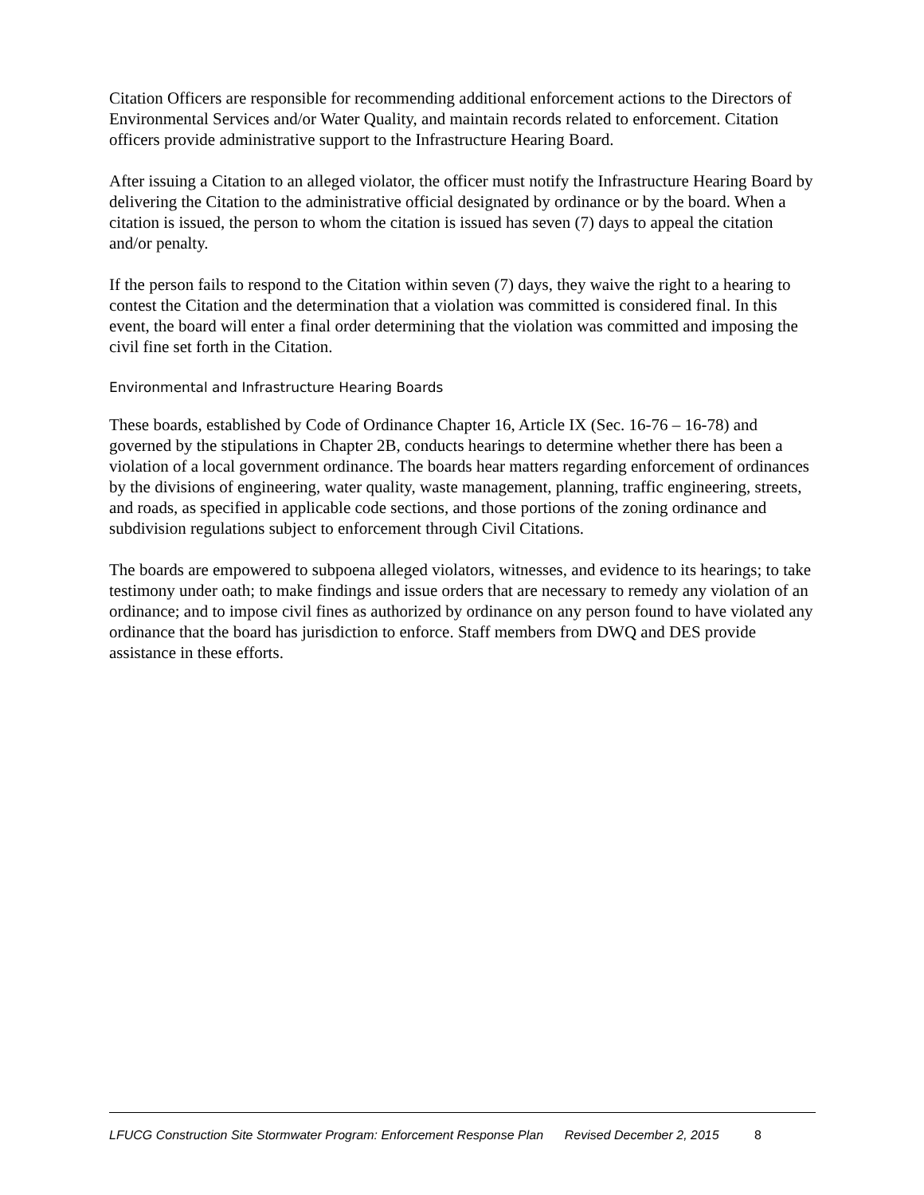Citation Officers are responsible for recommending additional enforcement actions to the Directors of Environmental Services and/or Water Quality, and maintain records related to enforcement. Citation officers provide administrative support to the Infrastructure Hearing Board.
After issuing a Citation to an alleged violator, the officer must notify the Infrastructure Hearing Board by delivering the Citation to the administrative official designated by ordinance or by the board. When a citation is issued, the person to whom the citation is issued has seven (7) days to appeal the citation and/or penalty.
If the person fails to respond to the Citation within seven (7) days, they waive the right to a hearing to contest the Citation and the determination that a violation was committed is considered final. In this event, the board will enter a final order determining that the violation was committed and imposing the civil fine set forth in the Citation.
Environmental and Infrastructure Hearing Boards
These boards, established by Code of Ordinance Chapter 16, Article IX (Sec. 16-76 – 16-78) and governed by the stipulations in Chapter 2B, conducts hearings to determine whether there has been a violation of a local government ordinance. The boards hear matters regarding enforcement of ordinances by the divisions of engineering, water quality, waste management, planning, traffic engineering, streets, and roads, as specified in applicable code sections, and those portions of the zoning ordinance and subdivision regulations subject to enforcement through Civil Citations.
The boards are empowered to subpoena alleged violators, witnesses, and evidence to its hearings; to take testimony under oath; to make findings and issue orders that are necessary to remedy any violation of an ordinance; and to impose civil fines as authorized by ordinance on any person found to have violated any ordinance that the board has jurisdiction to enforce. Staff members from DWQ and DES provide assistance in these efforts.
LFUCG Construction Site Stormwater Program: Enforcement Response Plan Revised December 2, 2015 8